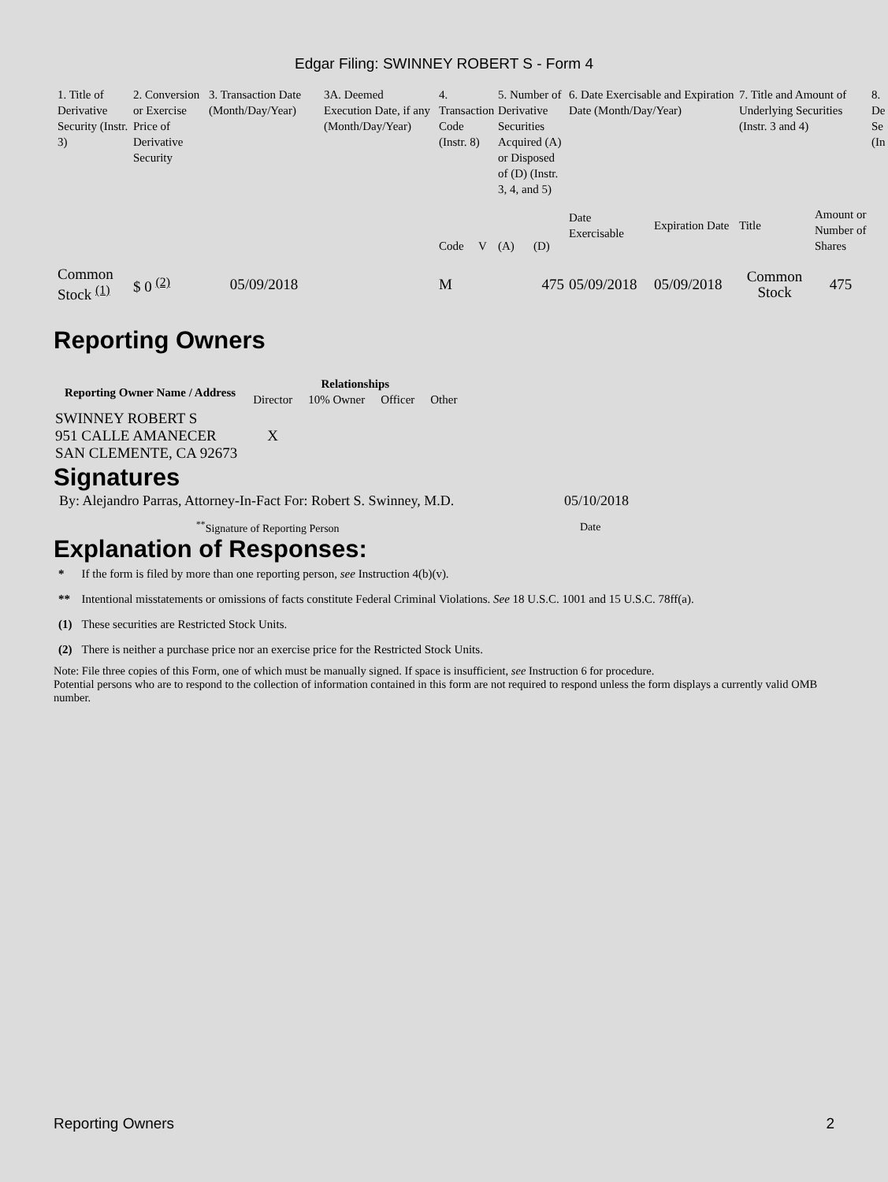Edgar Filing: SWINNEY ROBERT S - Form 4
| 1. Title of Derivative Security (Instr. 3) | 2. Conversion or Exercise Price of Derivative Security | 3. Transaction Date (Month/Day/Year) | 3A. Deemed Execution Date, if any (Month/Day/Year) | 4. Transaction Code (Instr. 8) | | 5. Number of Derivative Securities Acquired (A) or Disposed of (D) (Instr. 3, 4, and 5) | | 6. Date Exercisable and Expiration Date (Month/Day/Year) | | 7. Title and Amount of Underlying Securities (Instr. 3 and 4) | | 8. De Se (In |
| --- | --- | --- | --- | --- | --- | --- | --- | --- | --- | --- | --- | --- |
| | | | | Code | V | (A) | (D) | Date Exercisable | Expiration Date | Title | Amount or Number of Shares | |
| Common Stock <sup>(1)</sup> | $ 0 <sup>(2)</sup> | 05/09/2018 | | M | | | 475 | 05/09/2018 | 05/09/2018 | Common Stock | 475 | |
Reporting Owners
| Reporting Owner Name / Address | Relationships | | | |
| --- | --- | --- | --- | --- |
| | Director | 10% Owner | Officer | Other |
| SWINNEY ROBERT S 951 CALLE AMANECER SAN CLEMENTE, CA 92673 | X | | | |
Signatures
| By: Alejandro Parras, Attorney-In-Fact For: Robert S. Swinney, M.D. | 05/10/2018 |
| <sup>**</sup> Signature of Reporting Person | Date |
Explanation of Responses:
| * | If the form is filed by more than one reporting person, see Instruction 4(b)(v). |
| ** | Intentional misstatements or omissions of facts constitute Federal Criminal Violations. See 18 U.S.C. 1001 and 15 U.S.C. 78ff(a). |
| (1) | These securities are Restricted Stock Units. |
| (2) | There is neither a purchase price nor an exercise price for the Restricted Stock Units. |
Note: File three copies of this Form, one of which must be manually signed. If space is insufficient, see Instruction 6 for procedure.
Potential persons who are to respond to the collection of information contained in this form are not required to respond unless the form displays a currently valid OMB number.
Reporting Owners 2